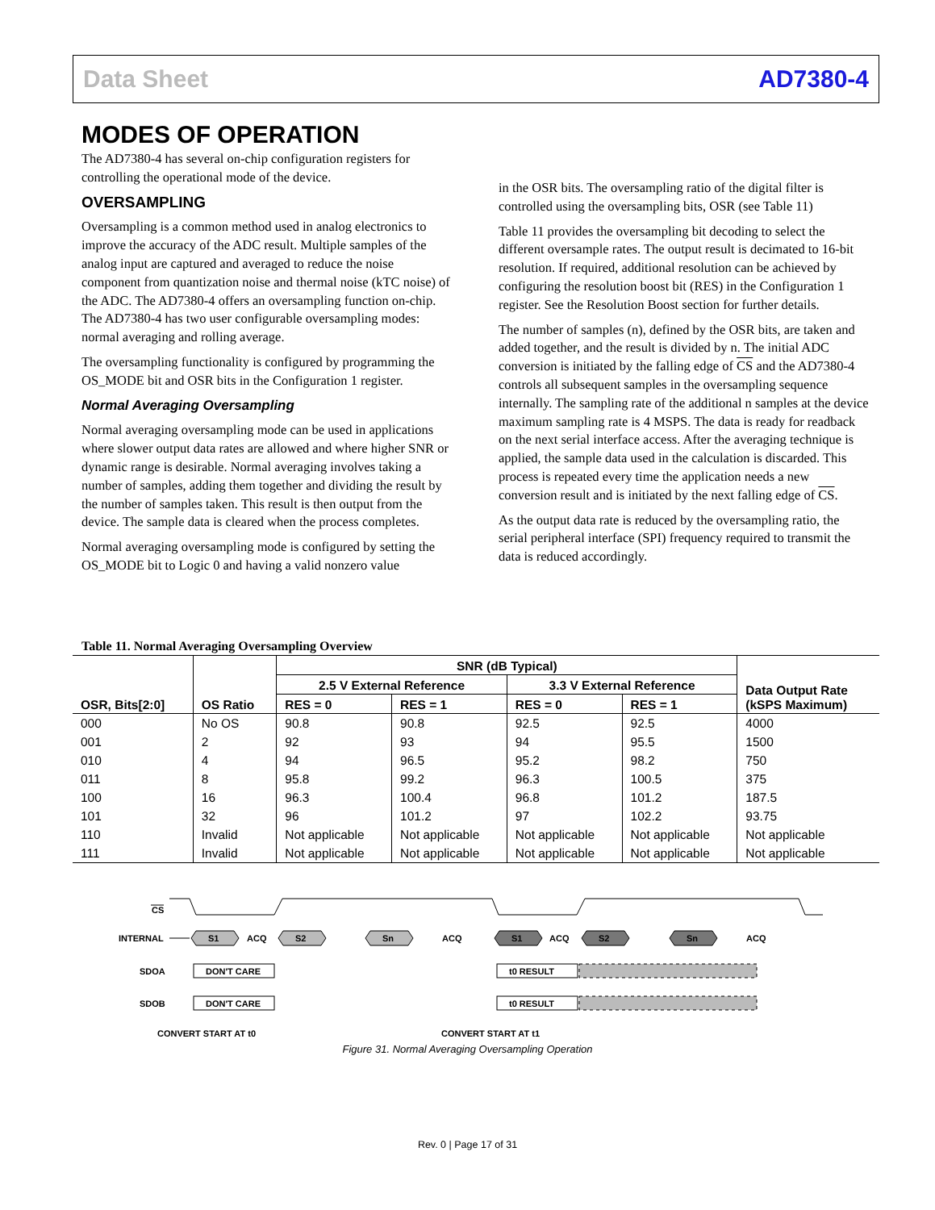Data Sheet AD7380-4
MODES OF OPERATION
The AD7380-4 has several on-chip configuration registers for controlling the operational mode of the device.
OVERSAMPLING
Oversampling is a common method used in analog electronics to improve the accuracy of the ADC result. Multiple samples of the analog input are captured and averaged to reduce the noise component from quantization noise and thermal noise (kTC noise) of the ADC. The AD7380-4 offers an oversampling function on-chip. The AD7380-4 has two user configurable oversampling modes: normal averaging and rolling average.
The oversampling functionality is configured by programming the OS_MODE bit and OSR bits in the Configuration 1 register.
Normal Averaging Oversampling
Normal averaging oversampling mode can be used in applications where slower output data rates are allowed and where higher SNR or dynamic range is desirable. Normal averaging involves taking a number of samples, adding them together and dividing the result by the number of samples taken. This result is then output from the device. The sample data is cleared when the process completes.
Normal averaging oversampling mode is configured by setting the OS_MODE bit to Logic 0 and having a valid nonzero value
in the OSR bits. The oversampling ratio of the digital filter is controlled using the oversampling bits, OSR (see Table 11)
Table 11 provides the oversampling bit decoding to select the different oversample rates. The output result is decimated to 16-bit resolution. If required, additional resolution can be achieved by configuring the resolution boost bit (RES) in the Configuration 1 register. See the Resolution Boost section for further details.
The number of samples (n), defined by the OSR bits, are taken and added together, and the result is divided by n. The initial ADC conversion is initiated by the falling edge of CS and the AD7380-4 controls all subsequent samples in the oversampling sequence internally. The sampling rate of the additional n samples at the device maximum sampling rate is 4 MSPS. The data is ready for readback on the next serial interface access. After the averaging technique is applied, the sample data used in the calculation is discarded. This process is repeated every time the application needs a new conversion result and is initiated by the next falling edge of CS.
As the output data rate is reduced by the oversampling ratio, the serial peripheral interface (SPI) frequency required to transmit the data is reduced accordingly.
Table 11. Normal Averaging Oversampling Overview
| OSR, Bits[2:0] | OS Ratio | SNR (dB Typical) | | | | Data Output Rate (kSPS Maximum) |
| --- | --- | --- | --- | --- | --- | --- |
| | | 2.5 V External Reference | | 3.3 V External Reference | | |
| | | RES = 0 | RES = 1 | RES = 0 | RES = 1 | |
| 000 | No OS | 90.8 | 90.8 | 92.5 | 92.5 | 4000 |
| 001 | 2 | 92 | 93 | 94 | 95.5 | 1500 |
| 010 | 4 | 94 | 96.5 | 95.2 | 98.2 | 750 |
| 011 | 8 | 95.8 | 99.2 | 96.3 | 100.5 | 375 |
| 100 | 16 | 96.3 | 100.4 | 96.8 | 101.2 | 187.5 |
| 101 | 32 | 96 | 101.2 | 97 | 102.2 | 93.75 |
| 110 | Invalid | Not applicable | Not applicable | Not applicable | Not applicable | Not applicable |
| 111 | Invalid | Not applicable | Not applicable | Not applicable | Not applicable | Not applicable |
CS
INTERNAL
S1
ACQ
S2
Sn
ACQ
S1
ACQ
S2
Sn
ACQ
SDOA
SDOB
DON'T CARE
DON'T CARE
t0 RESULT
t0 RESULT
CONVERT START AT t0
CONVERT START AT t1
Figure 31. Normal Averaging Oversampling Operation
Rev. 0 | Page 17 of 31